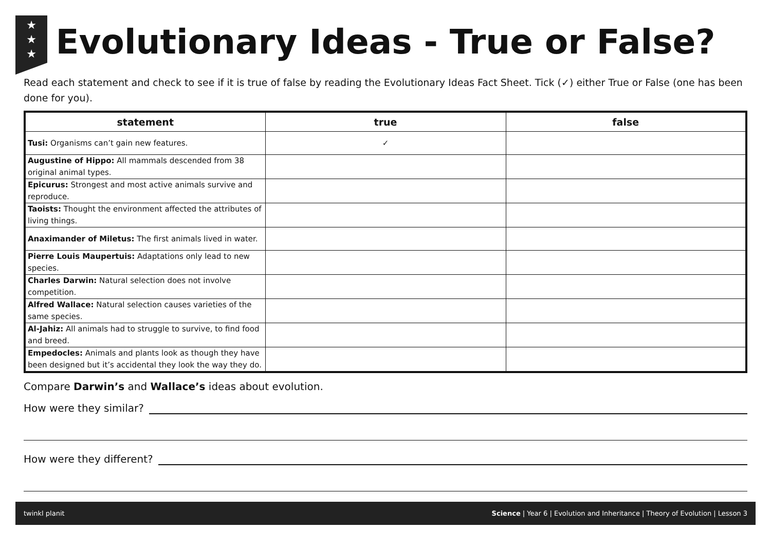★
★
★
Evolutionary Ideas - True or False?
Read each statement and check to see if it is true of false by reading the Evolutionary Ideas Fact Sheet. Tick (✓) either True or False (one has been done for you).
| statement | true | false |
| --- | --- | --- |
| Tusi: Organisms can’t gain new features. | ✓ | |
| Augustine of Hippo: All mammals descended from 38 original animal types. | | |
| Epicurus: Strongest and most active animals survive and reproduce. | | |
| Taoists: Thought the environment affected the attributes of living things. | | |
| Anaximander of Miletus: The first animals lived in water. | | |
| Pierre Louis Maupertuis: Adaptations only lead to new species. | | |
| Charles Darwin: Natural selection does not involve competition. | | |
| Alfred Wallace: Natural selection causes varieties of the same species. | | |
| Al-Jahiz: All animals had to struggle to survive, to find food and breed. | | |
| Empedocles: Animals and plants look as though they have been designed but it’s accidental they look the way they do. | | |
Compare Darwin’s and Wallace’s ideas about evolution.
How were they similar?
How were they different?
twinkl planit Science | Year 6 | Evolution and Inheritance | Theory of Evolution | Lesson 3